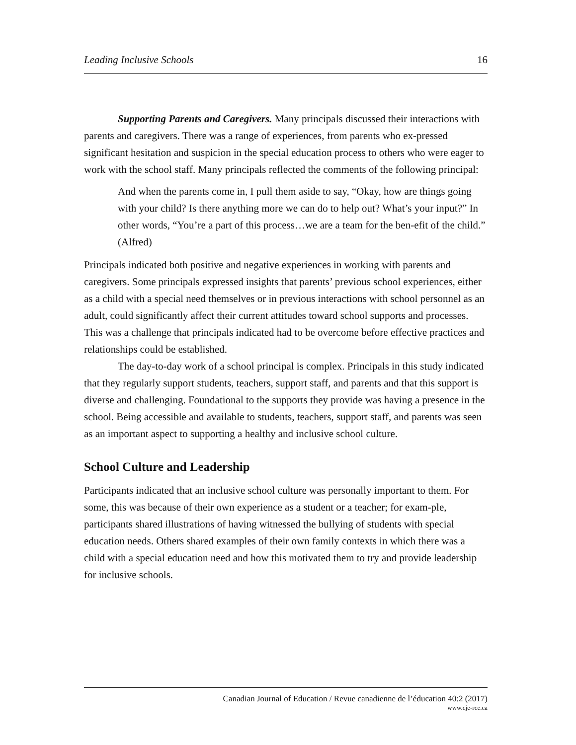Leading Inclusive Schools 16
Supporting Parents and Caregivers. Many principals discussed their interactions with parents and caregivers. There was a range of experiences, from parents who ex-pressed significant hesitation and suspicion in the special education process to others who were eager to work with the school staff. Many principals reflected the comments of the following principal:
And when the parents come in, I pull them aside to say, “Okay, how are things going with your child? Is there anything more we can do to help out? What’s your input?” In other words, “You’re a part of this process…we are a team for the ben-efit of the child.” (Alfred)
Principals indicated both positive and negative experiences in working with parents and caregivers. Some principals expressed insights that parents’ previous school experiences, either as a child with a special need themselves or in previous interactions with school personnel as an adult, could significantly affect their current attitudes toward school supports and processes. This was a challenge that principals indicated had to be overcome before effective practices and relationships could be established.
The day-to-day work of a school principal is complex. Principals in this study indicated that they regularly support students, teachers, support staff, and parents and that this support is diverse and challenging. Foundational to the supports they provide was having a presence in the school. Being accessible and available to students, teachers, support staff, and parents was seen as an important aspect to supporting a healthy and inclusive school culture.
School Culture and Leadership
Participants indicated that an inclusive school culture was personally important to them. For some, this was because of their own experience as a student or a teacher; for exam-ple, participants shared illustrations of having witnessed the bullying of students with special education needs. Others shared examples of their own family contexts in which there was a child with a special education need and how this motivated them to try and provide leadership for inclusive schools.
Canadian Journal of Education / Revue canadienne de l’éducation 40:2 (2017)
www.cje-rce.ca